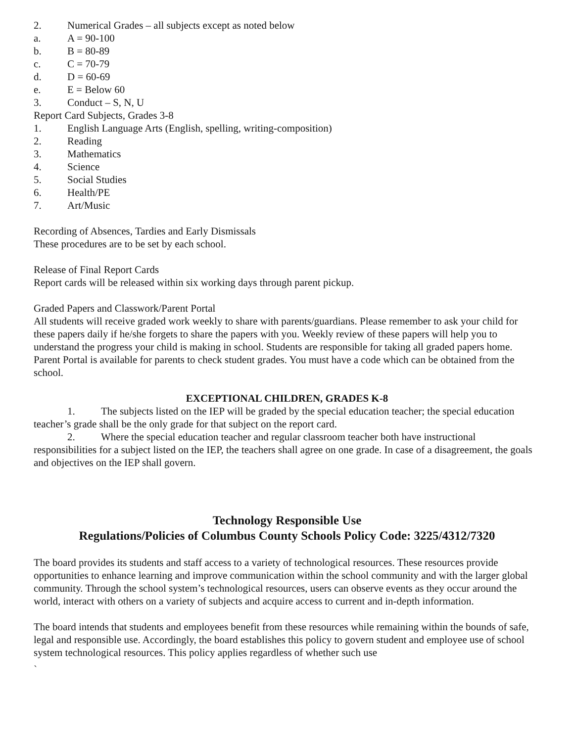2. Numerical Grades – all subjects except as noted below
a. A = 90-100
b. B = 80-89
c. C = 70-79
d. D = 60-69
e. E = Below 60
3. Conduct – S, N, U
Report Card Subjects, Grades 3-8
1. English Language Arts (English, spelling, writing-composition)
2. Reading
3. Mathematics
4. Science
5. Social Studies
6. Health/PE
7. Art/Music
Recording of Absences, Tardies and Early Dismissals
These procedures are to be set by each school.
Release of Final Report Cards
Report cards will be released within six working days through parent pickup.
Graded Papers and Classwork/Parent Portal
All students will receive graded work weekly to share with parents/guardians. Please remember to ask your child for these papers daily if he/she forgets to share the papers with you. Weekly review of these papers will help you to understand the progress your child is making in school. Students are responsible for taking all graded papers home.
Parent Portal is available for parents to check student grades. You must have a code which can be obtained from the school.
EXCEPTIONAL CHILDREN, GRADES K-8
1. The subjects listed on the IEP will be graded by the special education teacher; the special education teacher’s grade shall be the only grade for that subject on the report card.
2. Where the special education teacher and regular classroom teacher both have instructional responsibilities for a subject listed on the IEP, the teachers shall agree on one grade. In case of a disagreement, the goals and objectives on the IEP shall govern.
Technology Responsible Use
Regulations/Policies of Columbus County Schools Policy Code: 3225/4312/7320
The board provides its students and staff access to a variety of technological resources. These resources provide opportunities to enhance learning and improve communication within the school community and with the larger global community. Through the school system’s technological resources, users can observe events as they occur around the world, interact with others on a variety of subjects and acquire access to current and in-depth information.
The board intends that students and employees benefit from these resources while remaining within the bounds of safe, legal and responsible use. Accordingly, the board establishes this policy to govern student and employee use of school system technological resources. This policy applies regardless of whether such use
`